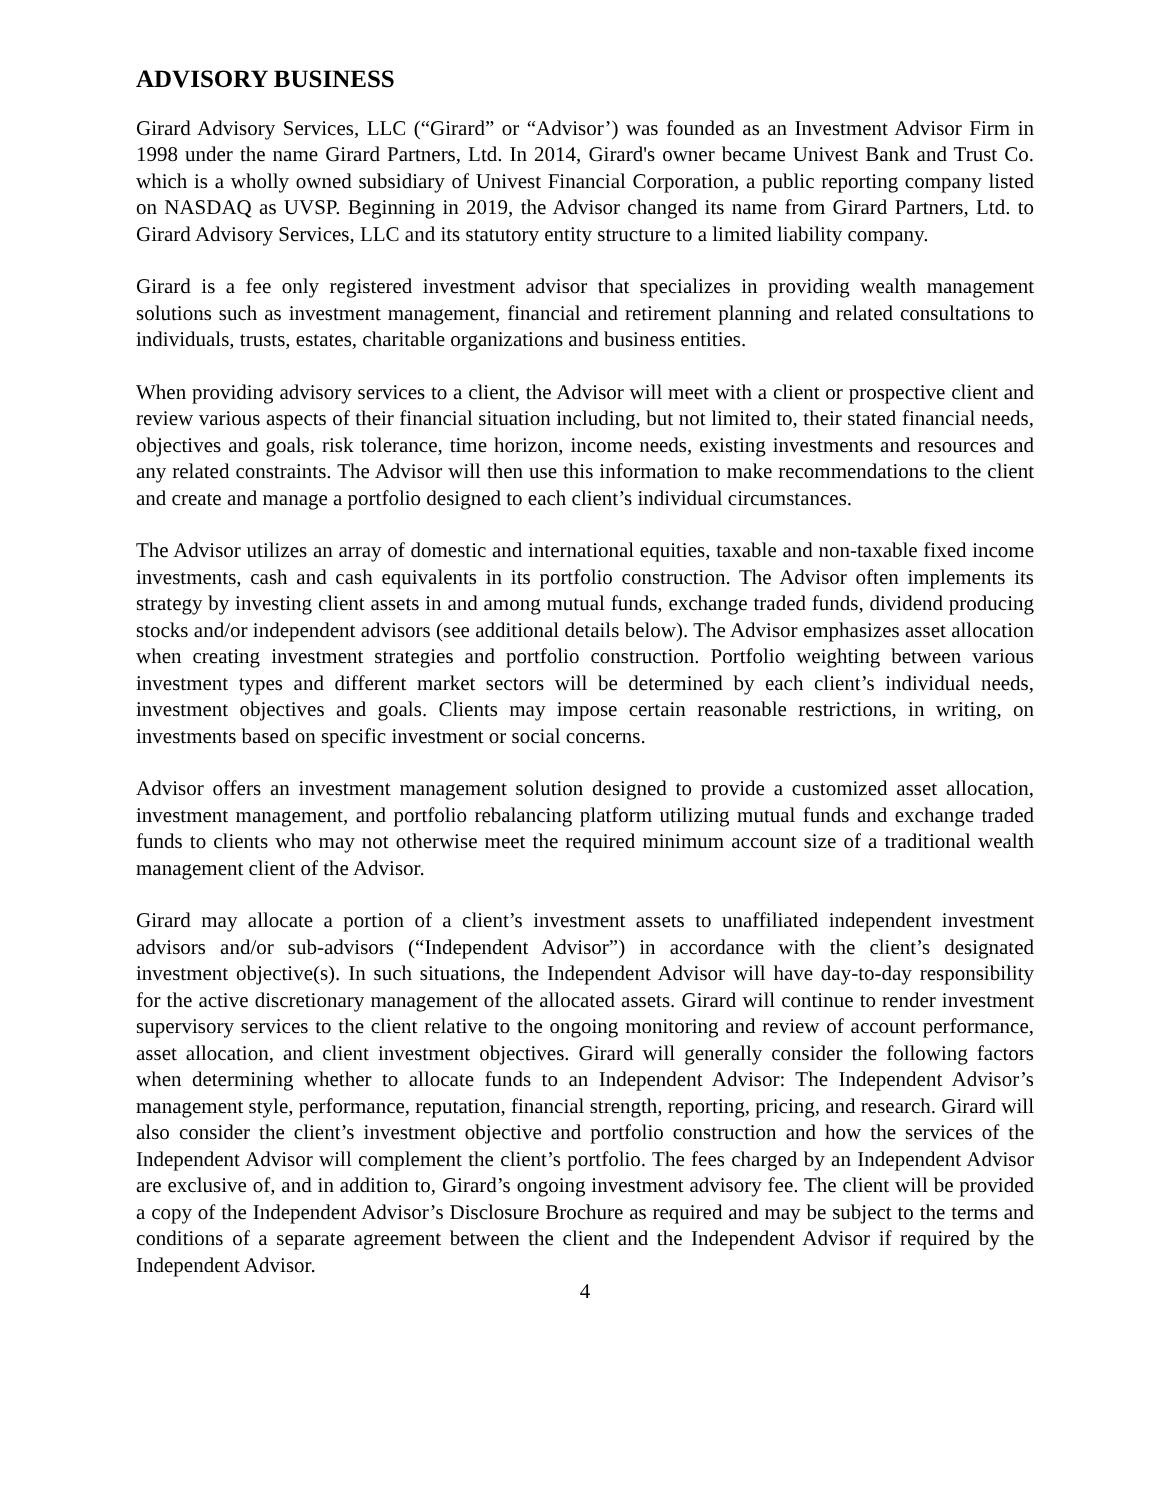ADVISORY BUSINESS
Girard Advisory Services, LLC (“Girard” or “Advisor’) was founded as an Investment Advisor Firm in 1998 under the name Girard Partners, Ltd. In 2014, Girard's owner became Univest Bank and Trust Co. which is a wholly owned subsidiary of Univest Financial Corporation, a public reporting company listed on NASDAQ as UVSP. Beginning in 2019, the Advisor changed its name from Girard Partners, Ltd. to Girard Advisory Services, LLC and its statutory entity structure to a limited liability company.
Girard is a fee only registered investment advisor that specializes in providing wealth management solutions such as investment management, financial and retirement planning and related consultations to individuals, trusts, estates, charitable organizations and business entities.
When providing advisory services to a client, the Advisor will meet with a client or prospective client and review various aspects of their financial situation including, but not limited to, their stated financial needs, objectives and goals, risk tolerance, time horizon, income needs, existing investments and resources and any related constraints. The Advisor will then use this information to make recommendations to the client and create and manage a portfolio designed to each client’s individual circumstances.
The Advisor utilizes an array of domestic and international equities, taxable and non-taxable fixed income investments, cash and cash equivalents in its portfolio construction. The Advisor often implements its strategy by investing client assets in and among mutual funds, exchange traded funds, dividend producing stocks and/or independent advisors (see additional details below). The Advisor emphasizes asset allocation when creating investment strategies and portfolio construction. Portfolio weighting between various investment types and different market sectors will be determined by each client’s individual needs, investment objectives and goals. Clients may impose certain reasonable restrictions, in writing, on investments based on specific investment or social concerns.
Advisor offers an investment management solution designed to provide a customized asset allocation, investment management, and portfolio rebalancing platform utilizing mutual funds and exchange traded funds to clients who may not otherwise meet the required minimum account size of a traditional wealth management client of the Advisor.
Girard may allocate a portion of a client’s investment assets to unaffiliated independent investment advisors and/or sub-advisors (“Independent Advisor”) in accordance with the client’s designated investment objective(s). In such situations, the Independent Advisor will have day-to-day responsibility for the active discretionary management of the allocated assets. Girard will continue to render investment supervisory services to the client relative to the ongoing monitoring and review of account performance, asset allocation, and client investment objectives. Girard will generally consider the following factors when determining whether to allocate funds to an Independent Advisor: The Independent Advisor’s management style, performance, reputation, financial strength, reporting, pricing, and research. Girard will also consider the client’s investment objective and portfolio construction and how the services of the Independent Advisor will complement the client’s portfolio. The fees charged by an Independent Advisor are exclusive of, and in addition to, Girard’s ongoing investment advisory fee. The client will be provided a copy of the Independent Advisor’s Disclosure Brochure as required and may be subject to the terms and conditions of a separate agreement between the client and the Independent Advisor if required by the Independent Advisor.
4